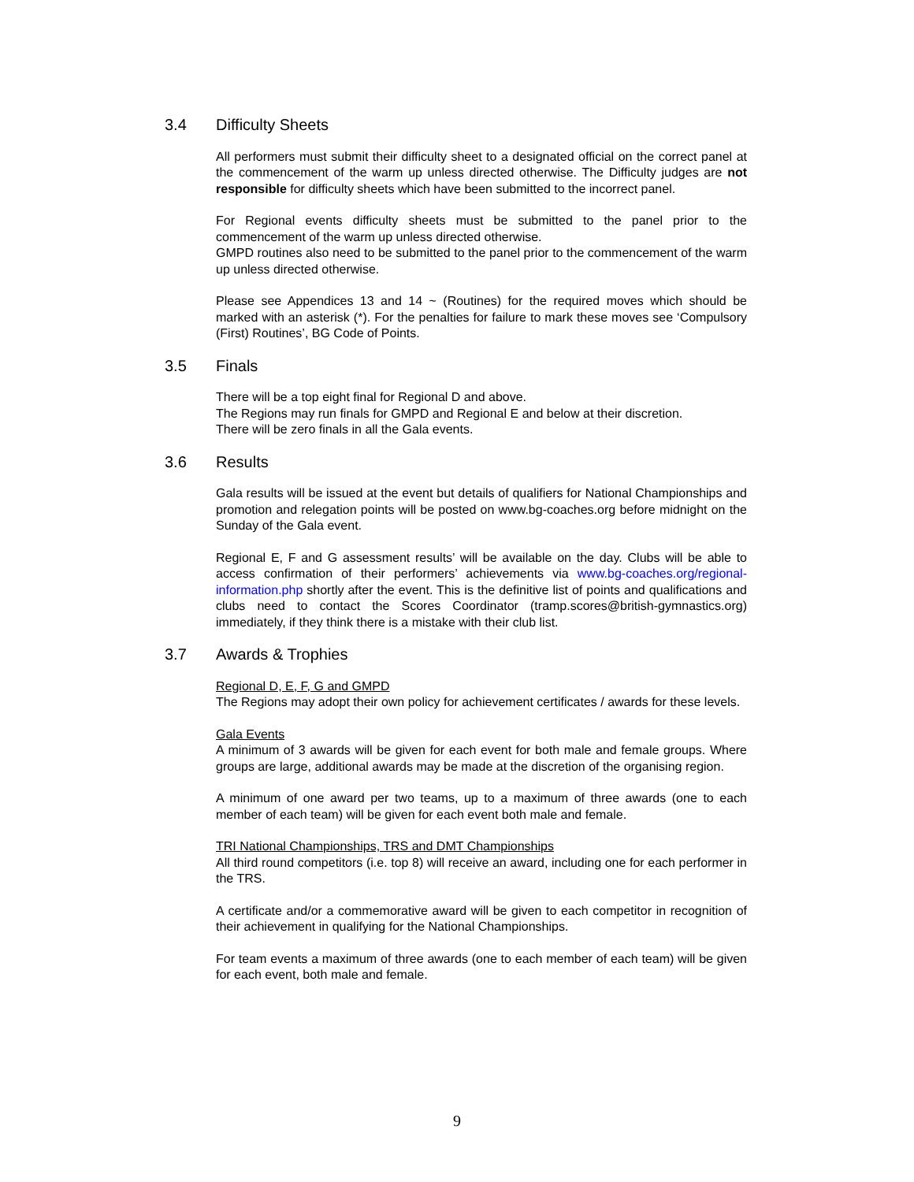3.4 Difficulty Sheets
All performers must submit their difficulty sheet to a designated official on the correct panel at the commencement of the warm up unless directed otherwise. The Difficulty judges are not responsible for difficulty sheets which have been submitted to the incorrect panel.
For Regional events difficulty sheets must be submitted to the panel prior to the commencement of the warm up unless directed otherwise.
GMPD routines also need to be submitted to the panel prior to the commencement of the warm up unless directed otherwise.
Please see Appendices 13 and 14 ~ (Routines) for the required moves which should be marked with an asterisk (*). For the penalties for failure to mark these moves see ‘Compulsory (First) Routines’, BG Code of Points.
3.5 Finals
There will be a top eight final for Regional D and above.
The Regions may run finals for GMPD and Regional E and below at their discretion.
There will be zero finals in all the Gala events.
3.6 Results
Gala results will be issued at the event but details of qualifiers for National Championships and promotion and relegation points will be posted on www.bg-coaches.org before midnight on the Sunday of the Gala event.
Regional E, F and G assessment results’ will be available on the day. Clubs will be able to access confirmation of their performers’ achievements via www.bg-coaches.org/regional-information.php shortly after the event. This is the definitive list of points and qualifications and clubs need to contact the Scores Coordinator (tramp.scores@british-gymnastics.org) immediately, if they think there is a mistake with their club list.
3.7 Awards & Trophies
Regional D, E, F, G and GMPD
The Regions may adopt their own policy for achievement certificates / awards for these levels.
Gala Events
A minimum of 3 awards will be given for each event for both male and female groups. Where groups are large, additional awards may be made at the discretion of the organising region.
A minimum of one award per two teams, up to a maximum of three awards (one to each member of each team) will be given for each event both male and female.
TRI National Championships, TRS and DMT Championships
All third round competitors (i.e. top 8) will receive an award, including one for each performer in the TRS.
A certificate and/or a commemorative award will be given to each competitor in recognition of their achievement in qualifying for the National Championships.
For team events a maximum of three awards (one to each member of each team) will be given for each event, both male and female.
9